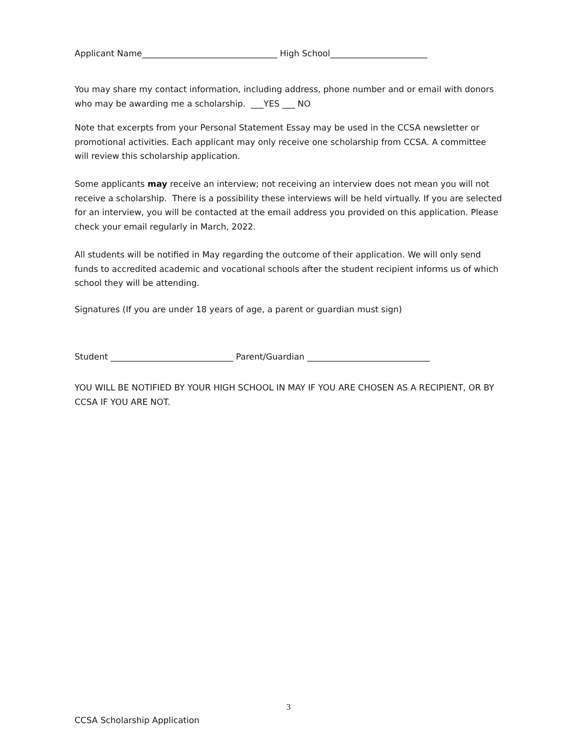Applicant Name________________________________ High School_______________________
You may share my contact information, including address, phone number and or email with donors who may be awarding me a scholarship. ___YES ___ NO
Note that excerpts from your Personal Statement Essay may be used in the CCSA newsletter or promotional activities. Each applicant may only receive one scholarship from CCSA. A committee will review this scholarship application.
Some applicants may receive an interview; not receiving an interview does not mean you will not receive a scholarship. There is a possibility these interviews will be held virtually. If you are selected for an interview, you will be contacted at the email address you provided on this application. Please check your email regularly in March, 2022.
All students will be notified in May regarding the outcome of their application. We will only send funds to accredited academic and vocational schools after the student recipient informs us of which school they will be attending.
Signatures (If you are under 18 years of age, a parent or guardian must sign)
Student _____________________________ Parent/Guardian _____________________________
YOU WILL BE NOTIFIED BY YOUR HIGH SCHOOL IN MAY IF YOU ARE CHOSEN AS A RECIPIENT, OR BY CCSA IF YOU ARE NOT.
3
CCSA Scholarship Application